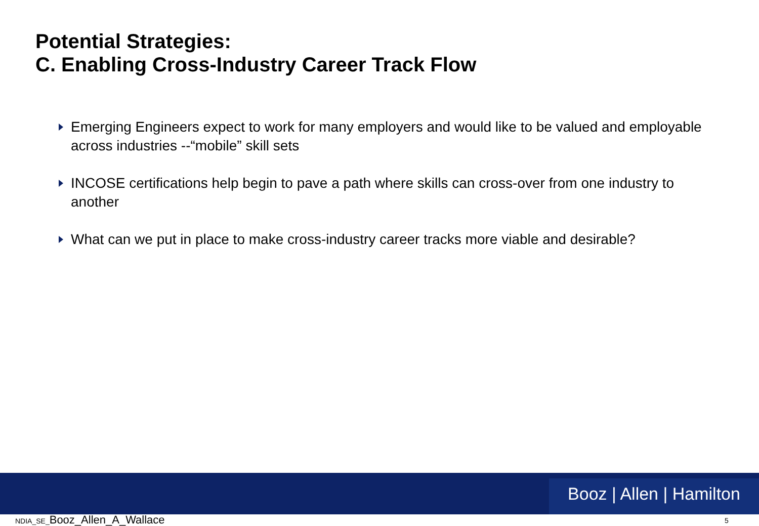Potential Strategies:
C. Enabling Cross-Industry Career Track Flow
Emerging Engineers expect to work for many employers and would like to be valued and employable across industries --“mobile” skill sets
INCOSE certifications help begin to pave a path where skills can cross-over from one industry to another
What can we put in place to make cross-industry career tracks more viable and desirable?
Booz | Allen | Hamilton
NDIA_SE_Booz_Allen_A_Wallace 5